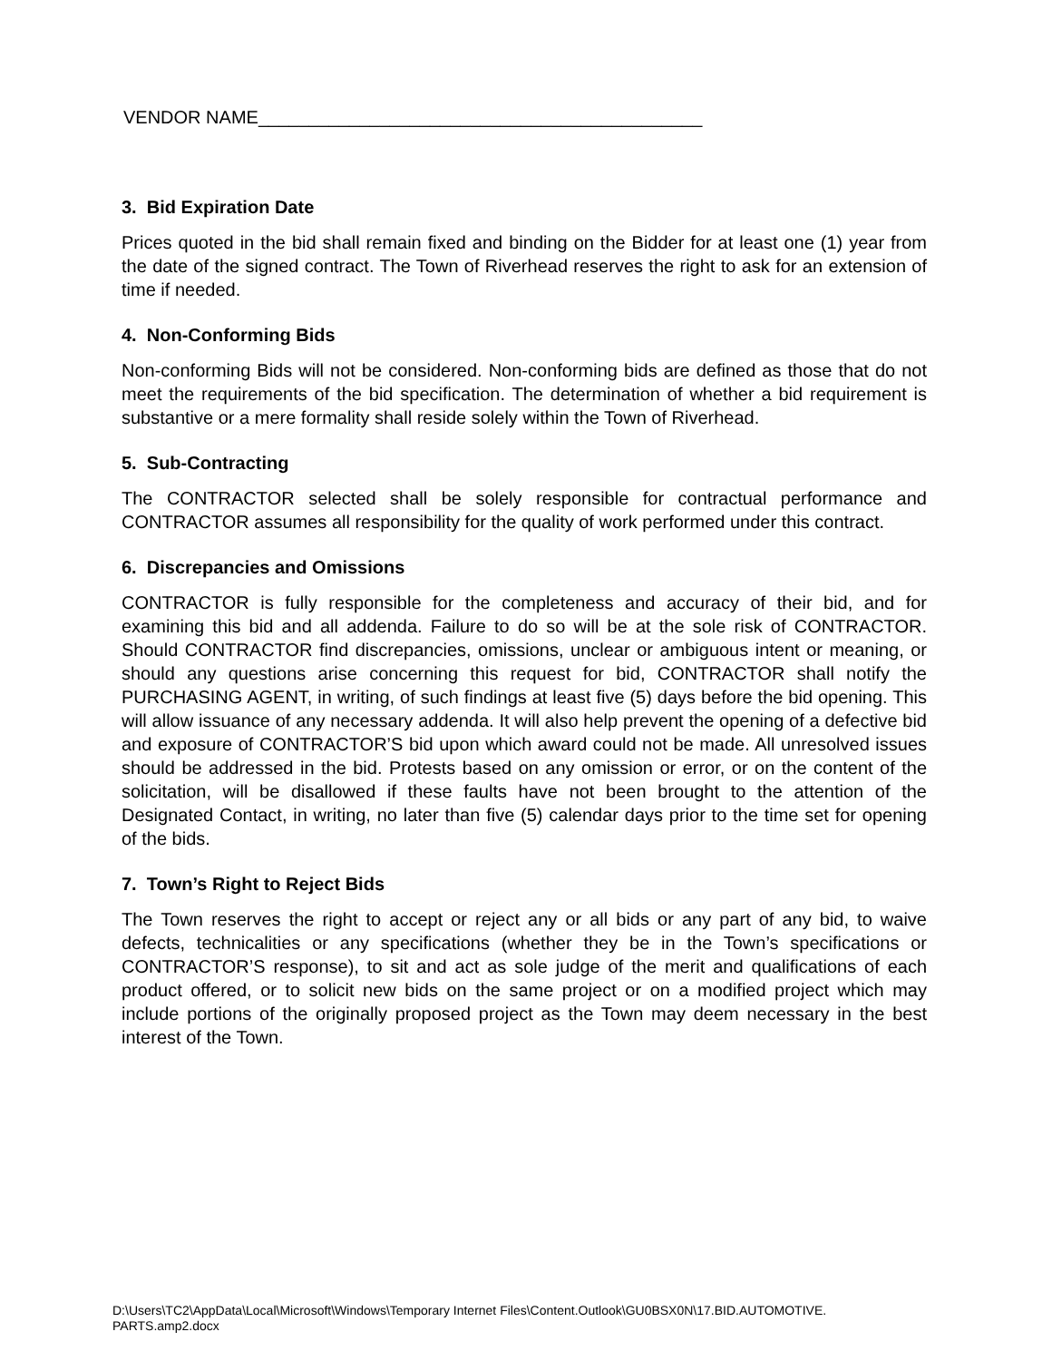VENDOR NAME____________________________________________
3. Bid Expiration Date
Prices quoted in the bid shall remain fixed and binding on the Bidder for at least one (1) year from the date of the signed contract. The Town of Riverhead reserves the right to ask for an extension of time if needed.
4. Non-Conforming Bids
Non-conforming Bids will not be considered. Non-conforming bids are defined as those that do not meet the requirements of the bid specification. The determination of whether a bid requirement is substantive or a mere formality shall reside solely within the Town of Riverhead.
5. Sub-Contracting
The CONTRACTOR selected shall be solely responsible for contractual performance and CONTRACTOR assumes all responsibility for the quality of work performed under this contract.
6. Discrepancies and Omissions
CONTRACTOR is fully responsible for the completeness and accuracy of their bid, and for examining this bid and all addenda. Failure to do so will be at the sole risk of CONTRACTOR. Should CONTRACTOR find discrepancies, omissions, unclear or ambiguous intent or meaning, or should any questions arise concerning this request for bid, CONTRACTOR shall notify the PURCHASING AGENT, in writing, of such findings at least five (5) days before the bid opening. This will allow issuance of any necessary addenda. It will also help prevent the opening of a defective bid and exposure of CONTRACTOR’S bid upon which award could not be made. All unresolved issues should be addressed in the bid. Protests based on any omission or error, or on the content of the solicitation, will be disallowed if these faults have not been brought to the attention of the Designated Contact, in writing, no later than five (5) calendar days prior to the time set for opening of the bids.
7. Town’s Right to Reject Bids
The Town reserves the right to accept or reject any or all bids or any part of any bid, to waive defects, technicalities or any specifications (whether they be in the Town’s specifications or CONTRACTOR’S response), to sit and act as sole judge of the merit and qualifications of each product offered, or to solicit new bids on the same project or on a modified project which may include portions of the originally proposed project as the Town may deem necessary in the best interest of the Town.
D:\Users\TC2\AppData\Local\Microsoft\Windows\Temporary Internet Files\Content.Outlook\GU0BSX0N\17.BID.AUTOMOTIVE.
PARTS.amp2.docx